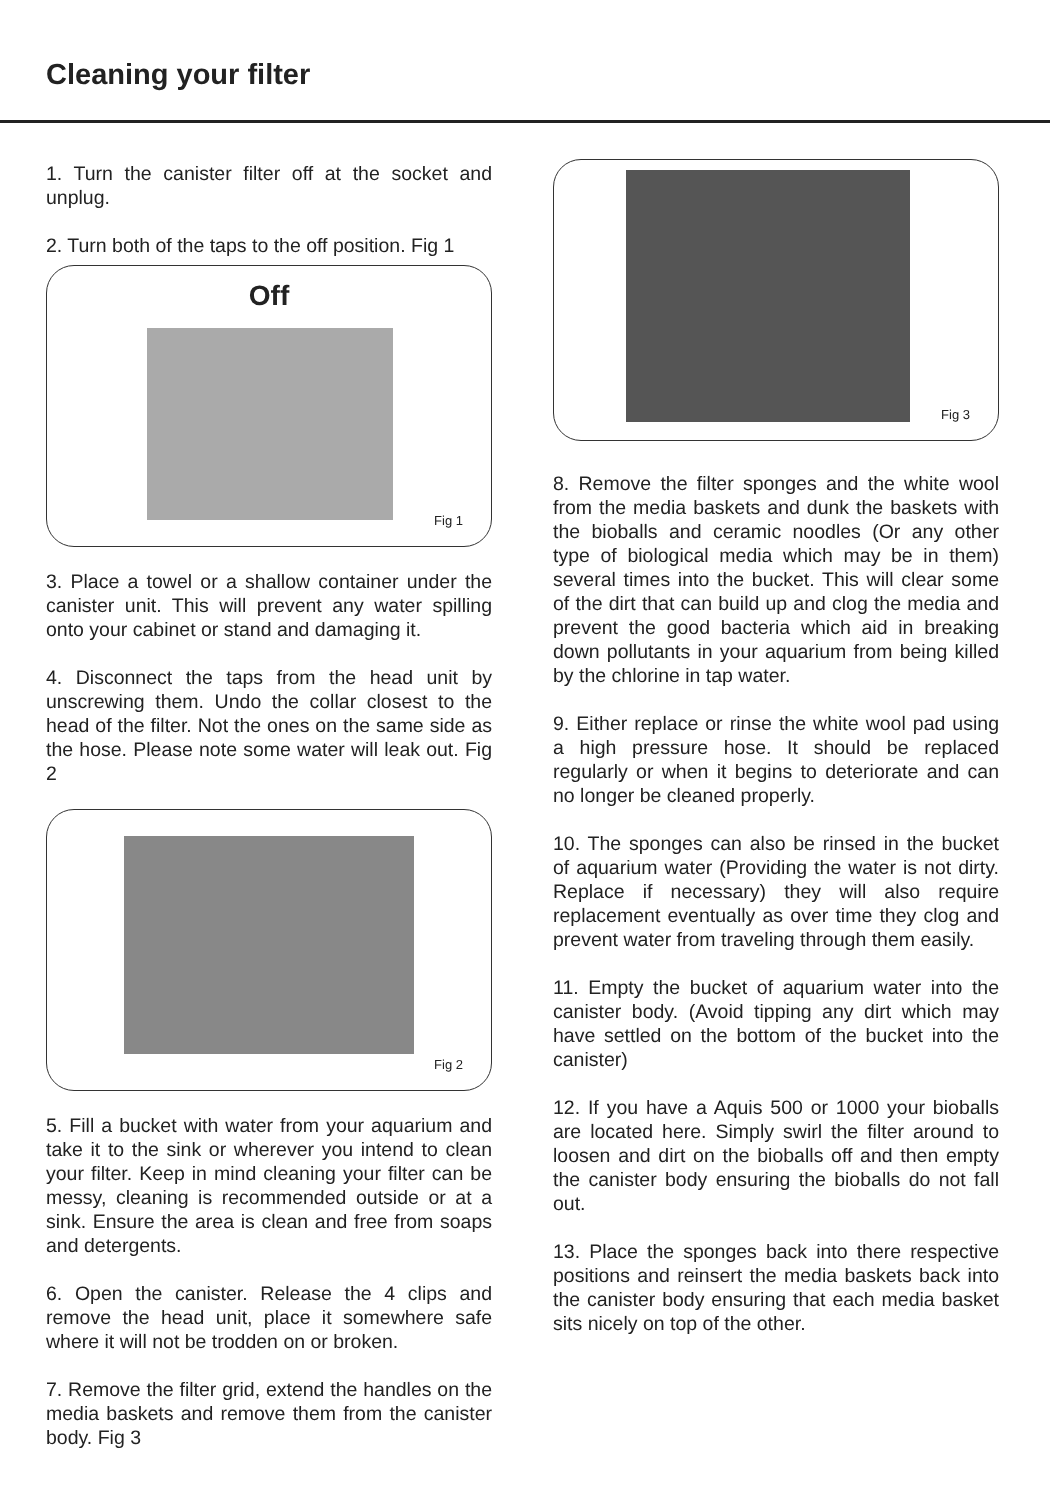Cleaning your filter
1. Turn the canister filter off at the socket and unplug.
2. Turn both of the taps to the off position. Fig 1
Off
Fig 1
3. Place a towel or a shallow container under the canister unit. This will prevent any water spilling onto your cabinet or stand and damaging it.
4. Disconnect the taps from the head unit by unscrewing them. Undo the collar closest to the head of the filter. Not the ones on the same side as the hose. Please note some water will leak out. Fig 2
Fig 2
5. Fill a bucket with water from your aquarium and take it to the sink or wherever you intend to clean your filter. Keep in mind cleaning your filter can be messy, cleaning is recommended outside or at a sink. Ensure the area is clean and free from soaps and detergents.
6. Open the canister. Release the 4 clips and remove the head unit, place it somewhere safe where it will not be trodden on or broken.
7. Remove the filter grid, extend the handles on the media baskets and remove them from the canister body. Fig 3
Fig 3
8. Remove the filter sponges and the white wool from the media baskets and dunk the baskets with the bioballs and ceramic noodles (Or any other type of biological media which may be in them) several times into the bucket. This will clear some of the dirt that can build up and clog the media and prevent the good bacteria which aid in breaking down pollutants in your aquarium from being killed by the chlorine in tap water.
9. Either replace or rinse the white wool pad using a high pressure hose. It should be replaced regularly or when it begins to deteriorate and can no longer be cleaned properly.
10. The sponges can also be rinsed in the bucket of aquarium water (Providing the water is not dirty. Replace if necessary) they will also require replacement eventually as over time they clog and prevent water from traveling through them easily.
11. Empty the bucket of aquarium water into the canister body. (Avoid tipping any dirt which may have settled on the bottom of the bucket into the canister)
12. If you have a Aquis 500 or 1000 your bioballs are located here. Simply swirl the filter around to loosen and dirt on the bioballs off and then empty the canister body ensuring the bioballs do not fall out.
13. Place the sponges back into there respective positions and reinsert the media baskets back into the canister body ensuring that each media basket sits nicely on top of the other.